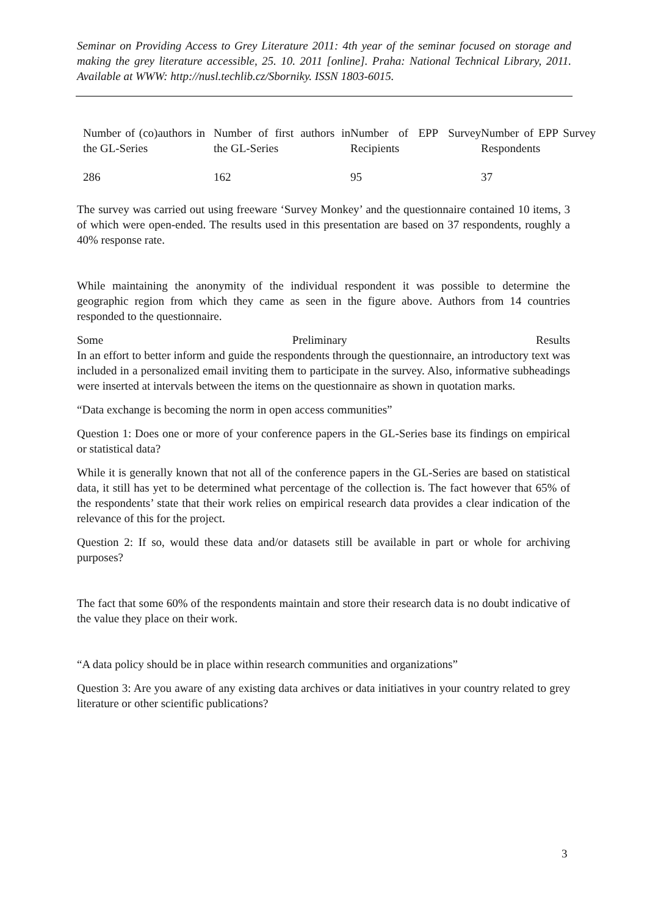Seminar on Providing Access to Grey Literature 2011: 4th year of the seminar focused on storage and making the grey literature accessible, 25. 10. 2011 [online]. Praha: National Technical Library, 2011. Available at WWW: http://nusl.techlib.cz/Sborniky. ISSN 1803-6015.
| Number of (co)authors in the GL-Series | Number of first authors in the GL-Series | Number of EPP Survey Recipients | Number of EPP Survey Respondents |
| --- | --- | --- | --- |
| 286 | 162 | 95 | 37 |
The survey was carried out using freeware ‘Survey Monkey’ and the questionnaire contained 10 items, 3 of which were open-ended. The results used in this presentation are based on 37 respondents, roughly a 40% response rate.
While maintaining the anonymity of the individual respondent it was possible to determine the geographic region from which they came as seen in the figure above. Authors from 14 countries responded to the questionnaire.
Some Preliminary Results
In an effort to better inform and guide the respondents through the questionnaire, an introductory text was included in a personalized email inviting them to participate in the survey. Also, informative subheadings were inserted at intervals between the items on the questionnaire as shown in quotation marks.
“Data exchange is becoming the norm in open access communities”
Question 1: Does one or more of your conference papers in the GL-Series base its findings on empirical or statistical data?
While it is generally known that not all of the conference papers in the GL-Series are based on statistical data, it still has yet to be determined what percentage of the collection is. The fact however that 65% of the respondents’ state that their work relies on empirical research data provides a clear indication of the relevance of this for the project.
Question 2: If so, would these data and/or datasets still be available in part or whole for archiving purposes?
The fact that some 60% of the respondents maintain and store their research data is no doubt indicative of the value they place on their work.
“A data policy should be in place within research communities and organizations”
Question 3: Are you aware of any existing data archives or data initiatives in your country related to grey literature or other scientific publications?
3